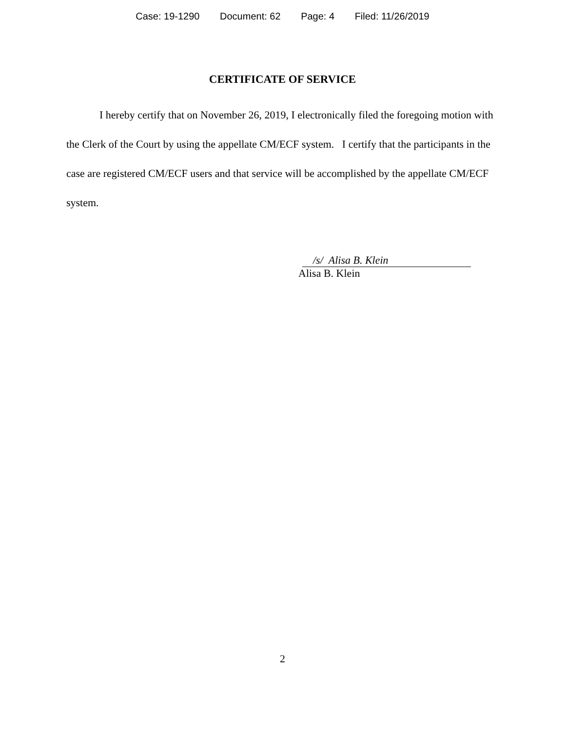Case: 19-1290 Document: 62 Page: 4 Filed: 11/26/2019
CERTIFICATE OF SERVICE
I hereby certify that on November 26, 2019, I electronically filed the foregoing motion with the Clerk of the Court by using the appellate CM/ECF system. I certify that the participants in the case are registered CM/ECF users and that service will be accomplished by the appellate CM/ECF system.
/s/ Alisa B. Klein
Alisa B. Klein
2